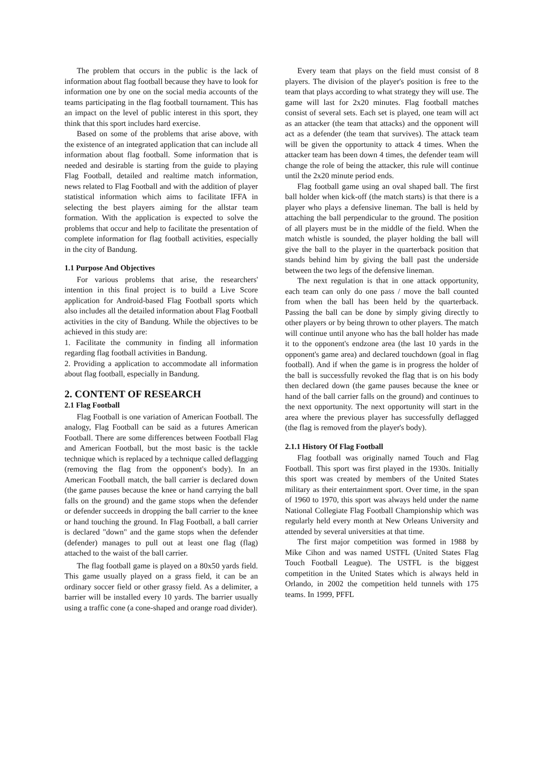The problem that occurs in the public is the lack of information about flag football because they have to look for information one by one on the social media accounts of the teams participating in the flag football tournament. This has an impact on the level of public interest in this sport, they think that this sport includes hard exercise.
Based on some of the problems that arise above, with the existence of an integrated application that can include all information about flag football. Some information that is needed and desirable is starting from the guide to playing Flag Football, detailed and realtime match information, news related to Flag Football and with the addition of player statistical information which aims to facilitate IFFA in selecting the best players aiming for the allstar team formation. With the application is expected to solve the problems that occur and help to facilitate the presentation of complete information for flag football activities, especially in the city of Bandung.
1.1 Purpose And Objectives
For various problems that arise, the researchers' intention in this final project is to build a Live Score application for Android-based Flag Football sports which also includes all the detailed information about Flag Football activities in the city of Bandung. While the objectives to be achieved in this study are:
1. Facilitate the community in finding all information regarding flag football activities in Bandung.
2. Providing a application to accommodate all information about flag football, especially in Bandung.
2. CONTENT OF RESEARCH
2.1 Flag Football
Flag Football is one variation of American Football. The analogy, Flag Football can be said as a futures American Football. There are some differences between Football Flag and American Football, but the most basic is the tackle technique which is replaced by a technique called deflagging (removing the flag from the opponent's body). In an American Football match, the ball carrier is declared down (the game pauses because the knee or hand carrying the ball falls on the ground) and the game stops when the defender or defender succeeds in dropping the ball carrier to the knee or hand touching the ground. In Flag Football, a ball carrier is declared "down" and the game stops when the defender (defender) manages to pull out at least one flag (flag) attached to the waist of the ball carrier.
The flag football game is played on a 80x50 yards field. This game usually played on a grass field, it can be an ordinary soccer field or other grassy field. As a delimiter, a barrier will be installed every 10 yards. The barrier usually using a traffic cone (a cone-shaped and orange road divider).
Every team that plays on the field must consist of 8 players. The division of the player's position is free to the team that plays according to what strategy they will use. The game will last for 2x20 minutes. Flag football matches consist of several sets. Each set is played, one team will act as an attacker (the team that attacks) and the opponent will act as a defender (the team that survives). The attack team will be given the opportunity to attack 4 times. When the attacker team has been down 4 times, the defender team will change the role of being the attacker, this rule will continue until the 2x20 minute period ends.
Flag football game using an oval shaped ball. The first ball holder when kick-off (the match starts) is that there is a player who plays a defensive lineman. The ball is held by attaching the ball perpendicular to the ground. The position of all players must be in the middle of the field. When the match whistle is sounded, the player holding the ball will give the ball to the player in the quarterback position that stands behind him by giving the ball past the underside between the two legs of the defensive lineman.
The next regulation is that in one attack opportunity, each team can only do one pass / move the ball counted from when the ball has been held by the quarterback. Passing the ball can be done by simply giving directly to other players or by being thrown to other players. The match will continue until anyone who has the ball holder has made it to the opponent's endzone area (the last 10 yards in the opponent's game area) and declared touchdown (goal in flag football). And if when the game is in progress the holder of the ball is successfully revoked the flag that is on his body then declared down (the game pauses because the knee or hand of the ball carrier falls on the ground) and continues to the next opportunity. The next opportunity will start in the area where the previous player has successfully deflagged (the flag is removed from the player's body).
2.1.1 History Of Flag Football
Flag football was originally named Touch and Flag Football. This sport was first played in the 1930s. Initially this sport was created by members of the United States military as their entertainment sport. Over time, in the span of 1960 to 1970, this sport was always held under the name National Collegiate Flag Football Championship which was regularly held every month at New Orleans University and attended by several universities at that time.
The first major competition was formed in 1988 by Mike Cihon and was named USTFL (United States Flag Touch Football League). The USTFL is the biggest competition in the United States which is always held in Orlando, in 2002 the competition held tunnels with 175 teams. In 1999, PFFL